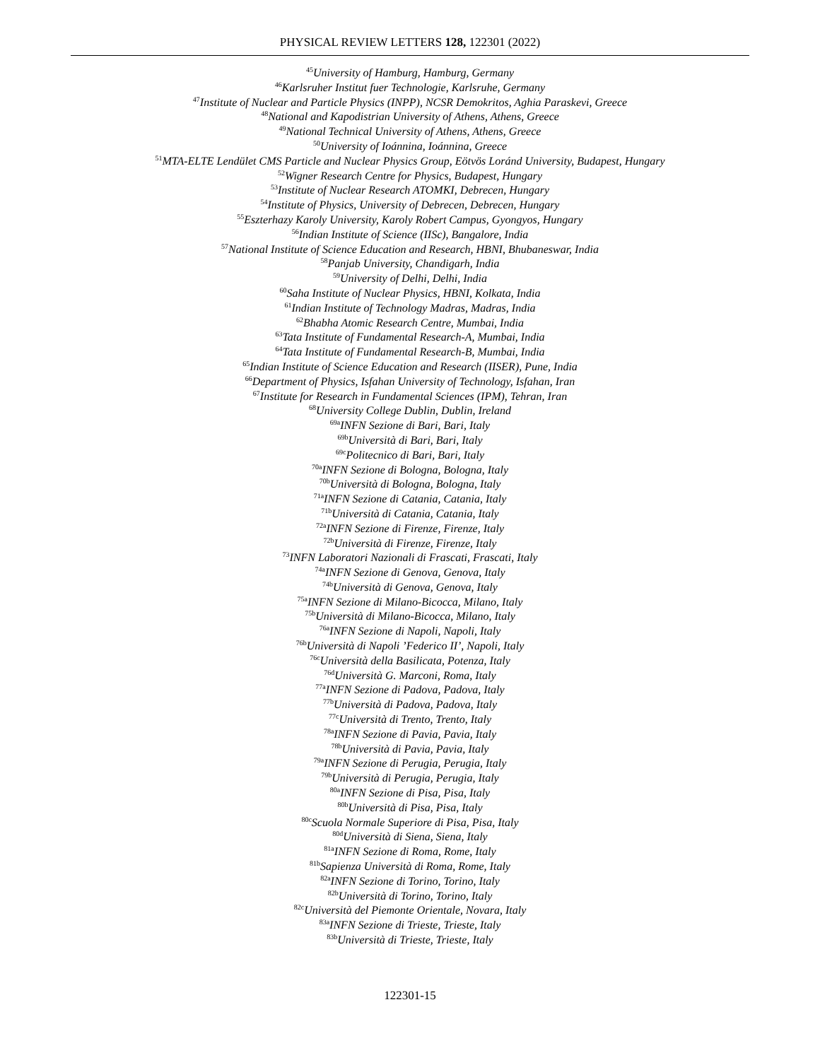PHYSICAL REVIEW LETTERS 128, 122301 (2022)
<sup>45</sup> University of Hamburg, Hamburg, Germany
<sup>46</sup> Karlsruher Institut fuer Technologie, Karlsruhe, Germany
<sup>47</sup> Institute of Nuclear and Particle Physics (INPP), NCSR Demokritos, Aghia Paraskevi, Greece
<sup>48</sup> National and Kapodistrian University of Athens, Athens, Greece
<sup>49</sup> National Technical University of Athens, Athens, Greece
<sup>50</sup> University of Ioánnina, Ioánnina, Greece
<sup>51</sup> MTA-ELTE Lendület CMS Particle and Nuclear Physics Group, Eötvös Loránd University, Budapest, Hungary
<sup>52</sup> Wigner Research Centre for Physics, Budapest, Hungary
<sup>53</sup> Institute of Nuclear Research ATOMKI, Debrecen, Hungary
<sup>54</sup> Institute of Physics, University of Debrecen, Debrecen, Hungary
<sup>55</sup> Eszterhazy Karoly University, Karoly Robert Campus, Gyongyos, Hungary
<sup>56</sup> Indian Institute of Science (IISc), Bangalore, India
<sup>57</sup> National Institute of Science Education and Research, HBNI, Bhubaneswar, India
<sup>58</sup> Panjab University, Chandigarh, India
<sup>59</sup> University of Delhi, Delhi, India
<sup>60</sup> Saha Institute of Nuclear Physics, HBNI, Kolkata, India
<sup>61</sup> Indian Institute of Technology Madras, Madras, India
<sup>62</sup> Bhabha Atomic Research Centre, Mumbai, India
<sup>63</sup> Tata Institute of Fundamental Research-A, Mumbai, India
<sup>64</sup> Tata Institute of Fundamental Research-B, Mumbai, India
<sup>65</sup> Indian Institute of Science Education and Research (IISER), Pune, India
<sup>66</sup> Department of Physics, Isfahan University of Technology, Isfahan, Iran
<sup>67</sup> Institute for Research in Fundamental Sciences (IPM), Tehran, Iran
<sup>68</sup> University College Dublin, Dublin, Ireland
<sup>69a</sup>INFN Sezione di Bari, Bari, Italy
<sup>69b</sup>Università di Bari, Bari, Italy
<sup>69c</sup>Politecnico di Bari, Bari, Italy
<sup>70a</sup>INFN Sezione di Bologna, Bologna, Italy
<sup>70b</sup>Università di Bologna, Bologna, Italy
<sup>71a</sup>INFN Sezione di Catania, Catania, Italy
<sup>71b</sup>Università di Catania, Catania, Italy
<sup>72a</sup>INFN Sezione di Firenze, Firenze, Italy
<sup>72b</sup>Università di Firenze, Firenze, Italy
<sup>73</sup>INFN Laboratori Nazionali di Frascati, Frascati, Italy
<sup>74a</sup>INFN Sezione di Genova, Genova, Italy
<sup>74b</sup>Università di Genova, Genova, Italy
<sup>75a</sup>INFN Sezione di Milano-Bicocca, Milano, Italy
<sup>75b</sup>Università di Milano-Bicocca, Milano, Italy
<sup>76a</sup>INFN Sezione di Napoli, Napoli, Italy
<sup>76b</sup>Università di Napoli ’Federico II’, Napoli, Italy
<sup>76c</sup>Università della Basilicata, Potenza, Italy
<sup>76d</sup>Università G. Marconi, Roma, Italy
<sup>77a</sup>INFN Sezione di Padova, Padova, Italy
<sup>77b</sup>Università di Padova, Padova, Italy
<sup>77c</sup>Università di Trento, Trento, Italy
<sup>78a</sup>INFN Sezione di Pavia, Pavia, Italy
<sup>78b</sup>Università di Pavia, Pavia, Italy
<sup>79a</sup>INFN Sezione di Perugia, Perugia, Italy
<sup>79b</sup>Università di Perugia, Perugia, Italy
<sup>80a</sup>INFN Sezione di Pisa, Pisa, Italy
<sup>80b</sup>Università di Pisa, Pisa, Italy
<sup>80c</sup>Scuola Normale Superiore di Pisa, Pisa, Italy
<sup>80d</sup>Università di Siena, Siena, Italy
<sup>81a</sup>INFN Sezione di Roma, Rome, Italy
<sup>81b</sup>Sapienza Università di Roma, Rome, Italy
<sup>82a</sup>INFN Sezione di Torino, Torino, Italy
<sup>82b</sup>Università di Torino, Torino, Italy
<sup>82c</sup>Università del Piemonte Orientale, Novara, Italy
<sup>83a</sup>INFN Sezione di Trieste, Trieste, Italy
<sup>83b</sup>Università di Trieste, Trieste, Italy
122301-15